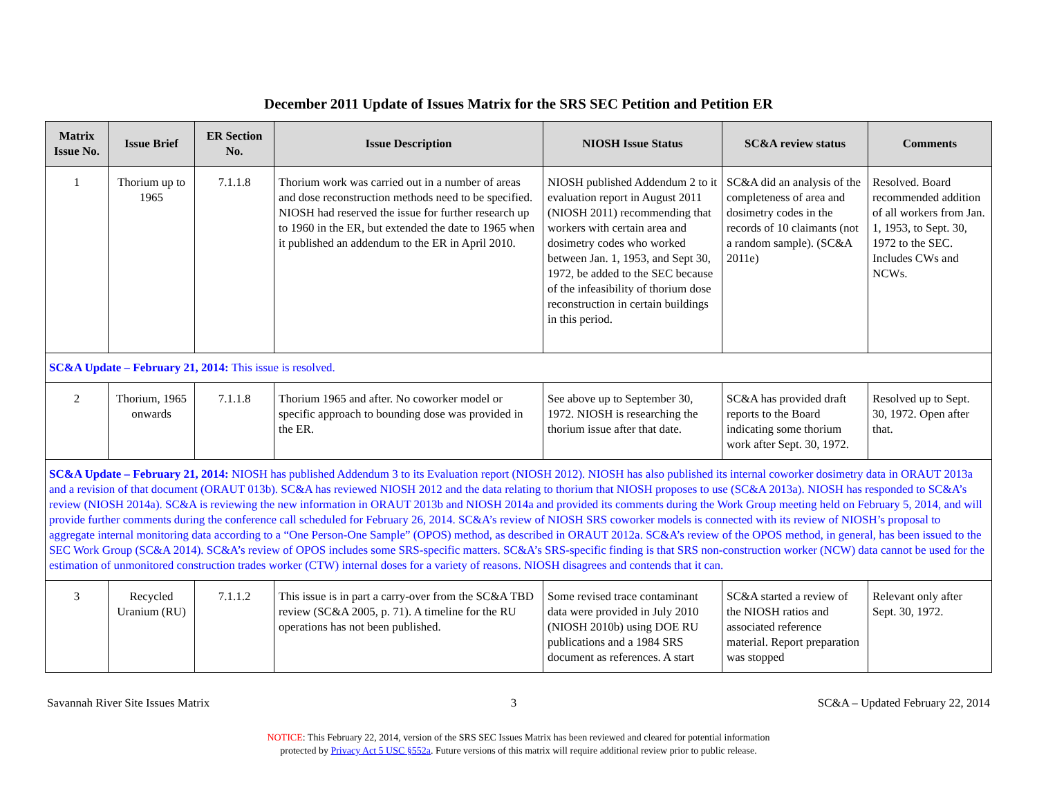December 2011 Update of Issues Matrix for the SRS SEC Petition and Petition ER
| Matrix Issue No. | Issue Brief | ER Section No. | Issue Description | NIOSH Issue Status | SC&A review status | Comments |
| --- | --- | --- | --- | --- | --- | --- |
| 1 | Thorium up to 1965 | 7.1.1.8 | Thorium work was carried out in a number of areas and dose reconstruction methods need to be specified. NIOSH had reserved the issue for further research up to 1960 in the ER, but extended the date to 1965 when it published an addendum to the ER in April 2010. | NIOSH published Addendum 2 to it evaluation report in August 2011 (NIOSH 2011) recommending that workers with certain area and dosimetry codes who worked between Jan. 1, 1953, and Sept 30, 1972, be added to the SEC because of the infeasibility of thorium dose reconstruction in certain buildings in this period. | SC&A did an analysis of the completeness of area and dosimetry codes in the records of 10 claimants (not a random sample). (SC&A 2011e) | Resolved. Board recommended addition of all workers from Jan. 1, 1953, to Sept. 30, 1972 to the SEC. Includes CWs and NCWs. |
| SC&A Update – February 21, 2014: This issue is resolved. | | | | | | |
| 2 | Thorium, 1965 onwards | 7.1.1.8 | Thorium 1965 and after. No coworker model or specific approach to bounding dose was provided in the ER. | See above up to September 30, 1972. NIOSH is researching the thorium issue after that date. | SC&A has provided draft reports to the Board indicating some thorium work after Sept. 30, 1972. | Resolved up to Sept. 30, 1972. Open after that. |
| SC&A Update – February 21, 2014: NIOSH has published Addendum 3 to its Evaluation report (NIOSH 2012). NIOSH has also published its internal coworker dosimetry data in ORAUT 2013a and a revision of that document (ORAUT 013b). SC&A has reviewed NIOSH 2012 and the data relating to thorium that NIOSH proposes to use (SC&A 2013a). NIOSH has responded to SC&A’s review (NIOSH 2014a). SC&A is reviewing the new information in ORAUT 2013b and NIOSH 2014a and provided its comments during the Work Group meeting held on February 5, 2014, and will provide further comments during the conference call scheduled for February 26, 2014. SC&A’s review of NIOSH SRS coworker models is connected with its review of NIOSH’s proposal to aggregate internal monitoring data according to a “One Person-One Sample” (OPOS) method, as described in ORAUT 2012a. SC&A’s review of the OPOS method, in general, has been issued to the SEC Work Group (SC&A 2014). SC&A’s review of OPOS includes some SRS-specific matters. SC&A’s SRS-specific finding is that SRS non-construction worker (NCW) data cannot be used for the estimation of unmonitored construction trades worker (CTW) internal doses for a variety of reasons. NIOSH disagrees and contends that it can. | | | | | | |
| 3 | Recycled Uranium (RU) | 7.1.1.2 | This issue is in part a carry-over from the SC&A TBD review (SC&A 2005, p. 71). A timeline for the RU operations has not been published. | Some revised trace contaminant data were provided in July 2010 (NIOSH 2010b) using DOE RU publications and a 1984 SRS document as references. A start | SC&A started a review of the NIOSH ratios and associated reference material. Report preparation was stopped | Relevant only after Sept. 30, 1972. |
Savannah River Site Issues Matrix 3 SC&A – Updated February 22, 2014
NOTICE: This February 22, 2014, version of the SRS SEC Issues Matrix has been reviewed and cleared for potential information
protected by Privacy Act 5 USC §552a. Future versions of this matrix will require additional review prior to public release.